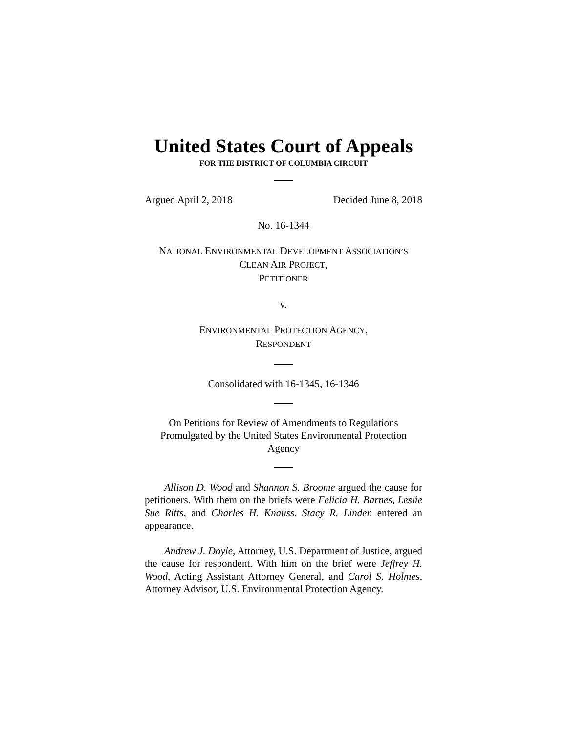United States Court of Appeals
FOR THE DISTRICT OF COLUMBIA CIRCUIT
Argued April 2, 2018 Decided June 8, 2018
No. 16-1344
NATIONAL ENVIRONMENTAL DEVELOPMENT ASSOCIATION’S
CLEAN AIR PROJECT,
PETITIONER
v.
ENVIRONMENTAL PROTECTION AGENCY,
RESPONDENT
Consolidated with 16-1345, 16-1346
On Petitions for Review of Amendments to Regulations Promulgated by the United States Environmental Protection Agency
Allison D. Wood and Shannon S. Broome argued the cause for petitioners. With them on the briefs were Felicia H. Barnes, Leslie Sue Ritts, and Charles H. Knauss. Stacy R. Linden entered an appearance.
Andrew J. Doyle, Attorney, U.S. Department of Justice, argued the cause for respondent. With him on the brief were Jeffrey H. Wood, Acting Assistant Attorney General, and Carol S. Holmes, Attorney Advisor, U.S. Environmental Protection Agency.